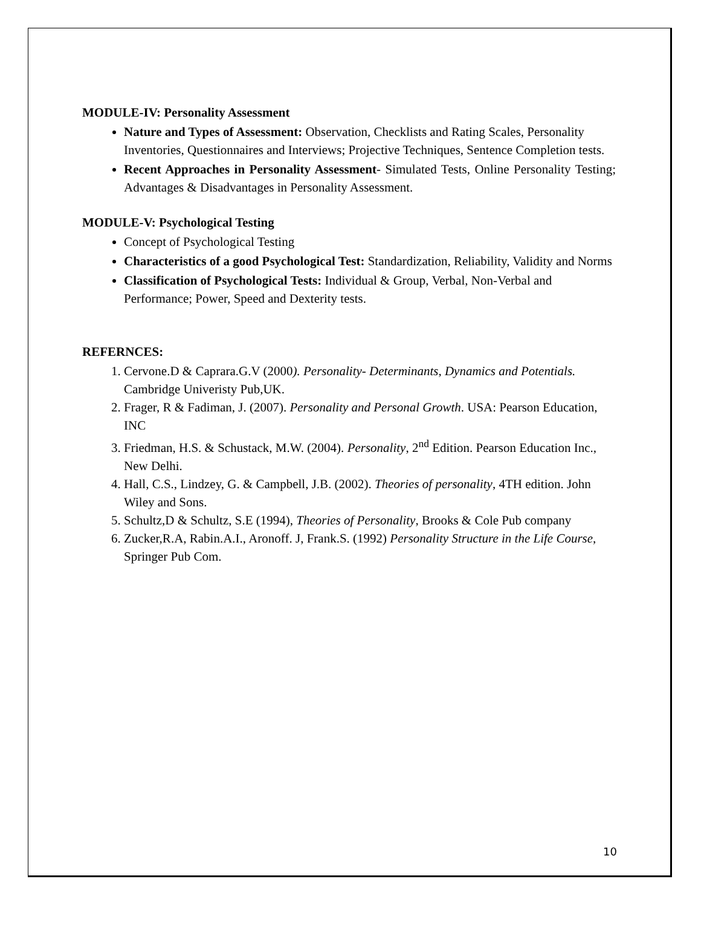MODULE-IV: Personality Assessment
Nature and Types of Assessment: Observation, Checklists and Rating Scales, Personality Inventories, Questionnaires and Interviews; Projective Techniques, Sentence Completion tests.
Recent Approaches in Personality Assessment- Simulated Tests, Online Personality Testing; Advantages & Disadvantages in Personality Assessment.
MODULE-V: Psychological Testing
Concept of Psychological Testing
Characteristics of a good Psychological Test: Standardization, Reliability, Validity and Norms
Classification of Psychological Tests: Individual & Group, Verbal, Non-Verbal and Performance; Power, Speed and Dexterity tests.
REFERNCES:
1. Cervone.D & Caprara.G.V (2000). Personality- Determinants, Dynamics and Potentials. Cambridge Univeristy Pub,UK.
2. Frager, R & Fadiman, J. (2007). Personality and Personal Growth. USA: Pearson Education, INC
3. Friedman, H.S. & Schustack, M.W. (2004). Personality, 2<sup>nd</sup> Edition. Pearson Education Inc., New Delhi.
4. Hall, C.S., Lindzey, G. & Campbell, J.B. (2002). Theories of personality, 4TH edition. John Wiley and Sons.
5. Schultz,D & Schultz, S.E (1994), Theories of Personality, Brooks & Cole Pub company
6. Zucker,R.A, Rabin.A.I., Aronoff. J, Frank.S. (1992) Personality Structure in the Life Course, Springer Pub Com.
10